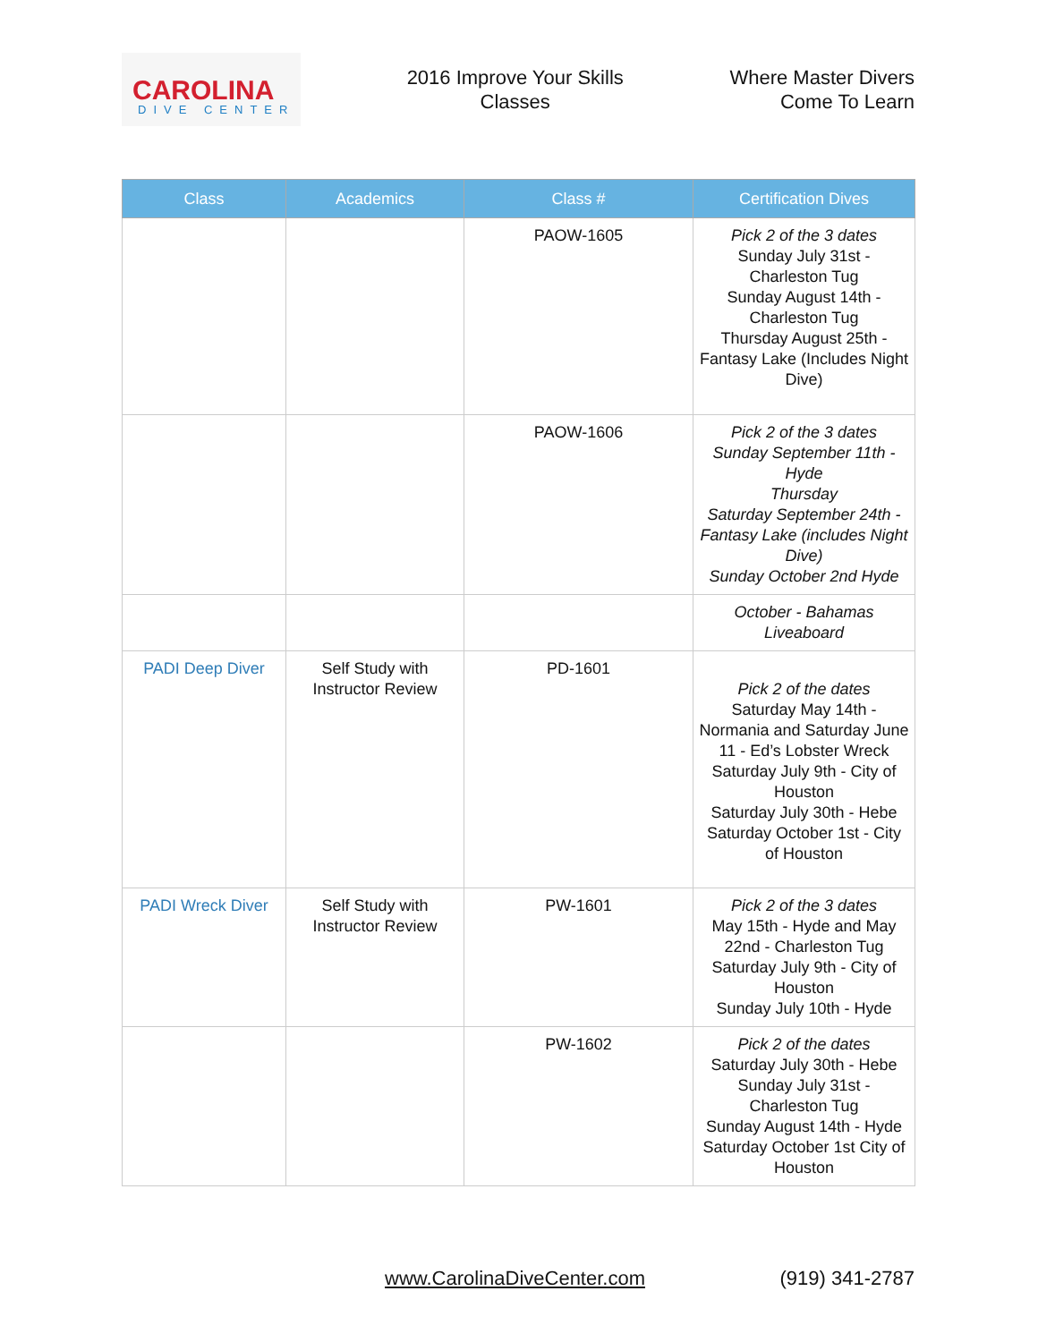CAROLINA
DIVE CENTER
2016 Improve Your Skills
Classes
Where Master Divers
Come To Learn
| Class | Academics | Class # | Certification Dives |
| --- | --- | --- | --- |
| | | PAOW-1605 | Pick 2 of the 3 dates Sunday July 31st - Charleston Tug Sunday August 14th - Charleston Tug Thursday August 25th - Fantasy Lake (Includes Night Dive) |
| | | PAOW-1606 | Pick 2 of the 3 dates Sunday September 11th - Hyde Thursday Saturday September 24th - Fantasy Lake (includes Night Dive) Sunday October 2nd Hyde |
| | | | October - Bahamas Liveaboard |
| PADI Deep Diver | Self Study with Instructor Review | PD-1601 | Pick 2 of the dates Saturday May 14th - Normania and Saturday June 11 - Ed’s Lobster Wreck Saturday July 9th - City of Houston Saturday July 30th - Hebe Saturday October 1st - City of Houston |
| PADI Wreck Diver | Self Study with Instructor Review | PW-1601 | Pick 2 of the 3 dates May 15th - Hyde and May 22nd - Charleston Tug Saturday July 9th - City of Houston Sunday July 10th - Hyde |
| | | PW-1602 | Pick 2 of the dates Saturday July 30th - Hebe Sunday July 31st - Charleston Tug Sunday August 14th - Hyde Saturday October 1st City of Houston |
www.CarolinaDiveCenter.com (919) 341-2787